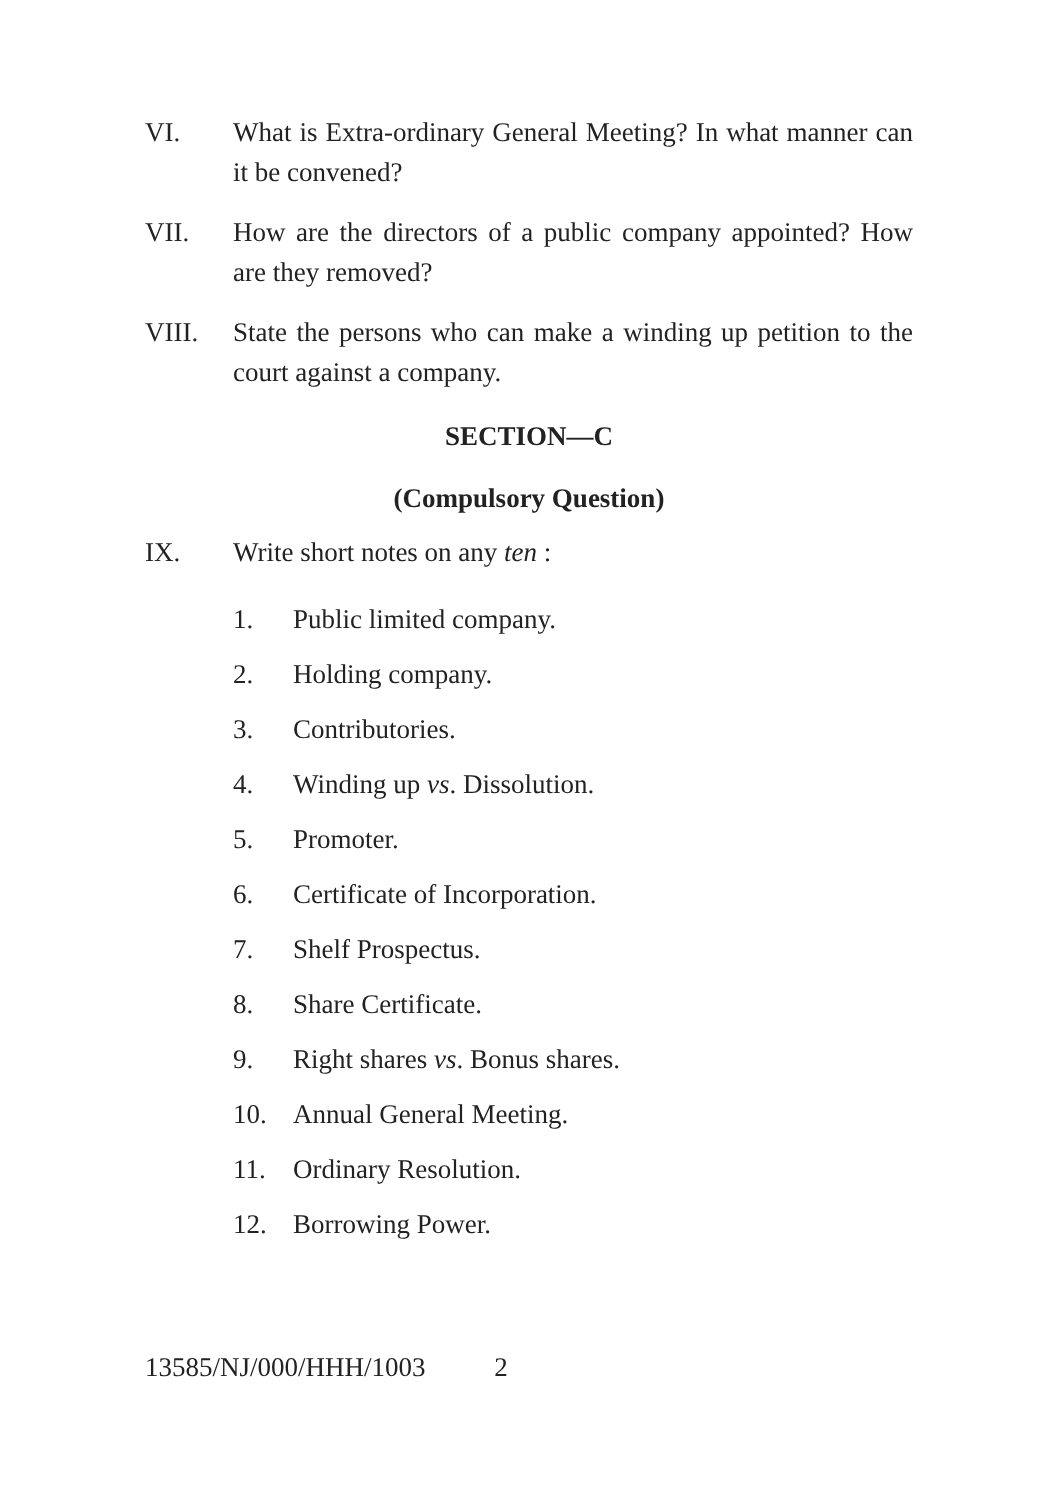VI. What is Extra-ordinary General Meeting? In what manner can it be convened?
VII. How are the directors of a public company appointed? How are they removed?
VIII. State the persons who can make a winding up petition to the court against a company.
SECTION—C
(Compulsory Question)
IX. Write short notes on any ten :
1. Public limited company.
2. Holding company.
3. Contributories.
4. Winding up vs. Dissolution.
5. Promoter.
6. Certificate of Incorporation.
7. Shelf Prospectus.
8. Share Certificate.
9. Right shares vs. Bonus shares.
10. Annual General Meeting.
11. Ordinary Resolution.
12. Borrowing Power.
13585/NJ/000/HHH/1003 2